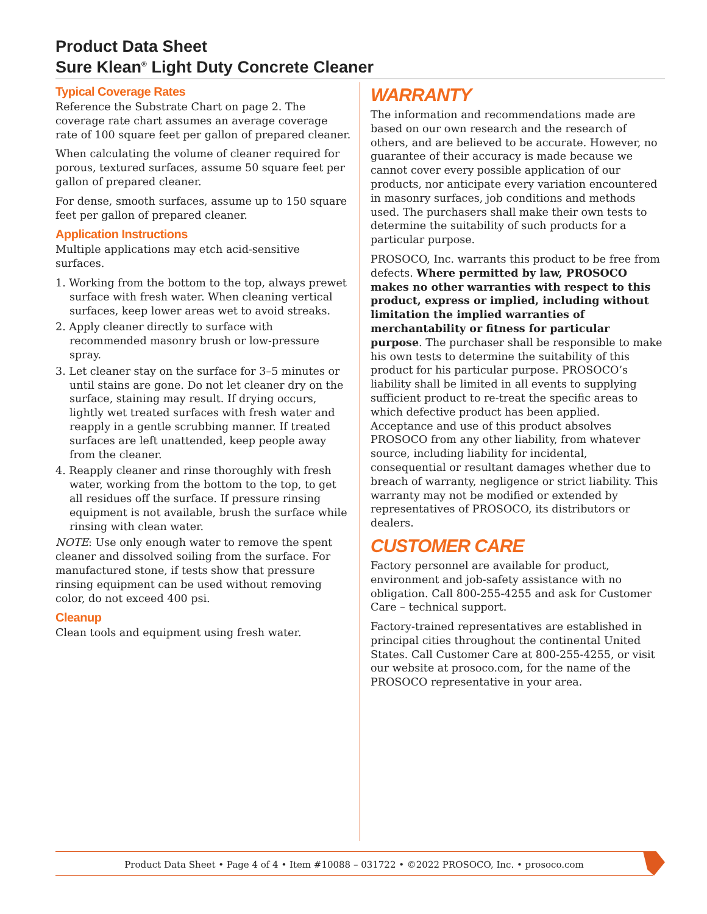Product Data Sheet
Sure Klean<sup>®</sup> Light Duty Concrete Cleaner
Typical Coverage Rates
Reference the Substrate Chart on page 2. The coverage rate chart assumes an average coverage rate of 100 square feet per gallon of prepared cleaner.
When calculating the volume of cleaner required for porous, textured surfaces, assume 50 square feet per gallon of prepared cleaner.
For dense, smooth surfaces, assume up to 150 square feet per gallon of prepared cleaner.
Application Instructions
Multiple applications may etch acid-sensitive surfaces.
1. Working from the bottom to the top, always prewet surface with fresh water. When cleaning vertical surfaces, keep lower areas wet to avoid streaks.
2. Apply cleaner directly to surface with recommended masonry brush or low-pressure spray.
3. Let cleaner stay on the surface for 3–5 minutes or until stains are gone. Do not let cleaner dry on the surface, staining may result. If drying occurs, lightly wet treated surfaces with fresh water and reapply in a gentle scrubbing manner. If treated surfaces are left unattended, keep people away from the cleaner.
4. Reapply cleaner and rinse thoroughly with fresh water, working from the bottom to the top, to get all residues off the surface. If pressure rinsing equipment is not available, brush the surface while rinsing with clean water.
NOTE: Use only enough water to remove the spent cleaner and dissolved soiling from the surface. For manufactured stone, if tests show that pressure rinsing equipment can be used without removing color, do not exceed 400 psi.
Cleanup
Clean tools and equipment using fresh water.
WARRANTY
The information and recommendations made are based on our own research and the research of others, and are believed to be accurate. However, no guarantee of their accuracy is made because we cannot cover every possible application of our products, nor anticipate every variation encountered in masonry surfaces, job conditions and methods used. The purchasers shall make their own tests to determine the suitability of such products for a particular purpose.
PROSOCO, Inc. warrants this product to be free from defects. Where permitted by law, PROSOCO makes no other warranties with respect to this product, express or implied, including without limitation the implied warranties of merchantability or fitness for particular purpose. The purchaser shall be responsible to make his own tests to determine the suitability of this product for his particular purpose. PROSOCO’s liability shall be limited in all events to supplying sufficient product to re-treat the specific areas to which defective product has been applied. Acceptance and use of this product absolves PROSOCO from any other liability, from whatever source, including liability for incidental, consequential or resultant damages whether due to breach of warranty, negligence or strict liability. This warranty may not be modified or extended by representatives of PROSOCO, its distributors or dealers.
CUSTOMER CARE
Factory personnel are available for product, environment and job-safety assistance with no obligation. Call 800-255-4255 and ask for Customer Care – technical support.
Factory-trained representatives are established in principal cities throughout the continental United States. Call Customer Care at 800-255-4255, or visit our website at prosoco.com, for the name of the PROSOCO representative in your area.
Product Data Sheet • Page 4 of 4 • Item #10088 – 031722 • ©2022 PROSOCO, Inc. • prosoco.com